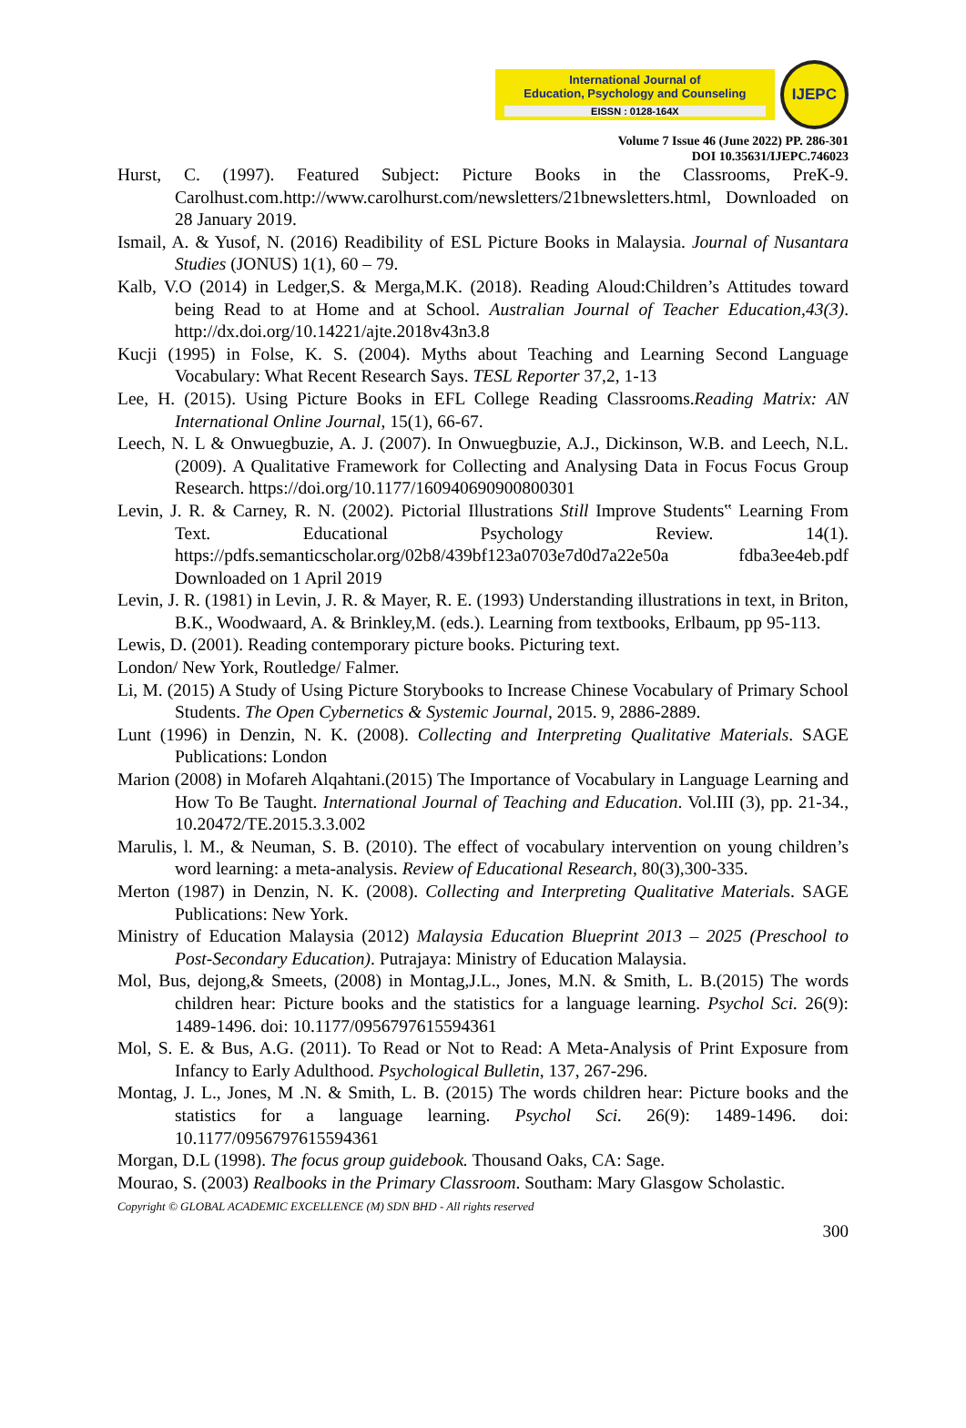International Journal of
Education, Psychology and Counseling
EISSN : 0128-164X
IJEPC
Volume 7 Issue 46 (June 2022) PP. 286-301
DOI 10.35631/IJEPC.746023
Hurst, C. (1997). Featured Subject: Picture Books in the Classrooms, PreK-9. Carolhust.com.http://www.carolhurst.com/newsletters/21bnewsletters.html, Downloaded on 28 January 2019.
Ismail, A. & Yusof, N. (2016) Readibility of ESL Picture Books in Malaysia. Journal of Nusantara Studies (JONUS) 1(1), 60 – 79.
Kalb, V.O (2014) in Ledger,S. & Merga,M.K. (2018). Reading Aloud:Children’s Attitudes toward being Read to at Home and at School. Australian Journal of Teacher Education,43(3). http://dx.doi.org/10.14221/ajte.2018v43n3.8
Kucji (1995) in Folse, K. S. (2004). Myths about Teaching and Learning Second Language Vocabulary: What Recent Research Says. TESL Reporter 37,2, 1-13
Lee, H. (2015). Using Picture Books in EFL College Reading Classrooms.Reading Matrix: AN International Online Journal, 15(1), 66-67.
Leech, N. L & Onwuegbuzie, A. J. (2007). In Onwuegbuzie, A.J., Dickinson, W.B. and Leech, N.L. (2009). A Qualitative Framework for Collecting and Analysing Data in Focus Focus Group Research. https://doi.org/10.1177/160940690900800301
Levin, J. R. & Carney, R. N. (2002). Pictorial Illustrations Still Improve Students‟ Learning From Text. Educational Psychology Review. 14(1). https://pdfs.semanticscholar.org/02b8/439bf123a0703e7d0d7a22e50a fdba3ee4eb.pdf Downloaded on 1 April 2019
Levin, J. R. (1981) in Levin, J. R. & Mayer, R. E. (1993) Understanding illustrations in text, in Briton, B.K., Woodwaard, A. & Brinkley,M. (eds.). Learning from textbooks, Erlbaum, pp 95-113.
Lewis, D. (2001). Reading contemporary picture books. Picturing text.
London/ New York, Routledge/ Falmer.
Li, M. (2015) A Study of Using Picture Storybooks to Increase Chinese Vocabulary of Primary School Students. The Open Cybernetics & Systemic Journal, 2015. 9, 2886-2889.
Lunt (1996) in Denzin, N. K. (2008). Collecting and Interpreting Qualitative Materials. SAGE Publications: London
Marion (2008) in Mofareh Alqahtani.(2015) The Importance of Vocabulary in Language Learning and How To Be Taught. International Journal of Teaching and Education. Vol.III (3), pp. 21-34., 10.20472/TE.2015.3.3.002
Marulis, l. M., & Neuman, S. B. (2010). The effect of vocabulary intervention on young children’s word learning: a meta-analysis. Review of Educational Research, 80(3),300-335.
Merton (1987) in Denzin, N. K. (2008). Collecting and Interpreting Qualitative Materials. SAGE Publications: New York.
Ministry of Education Malaysia (2012) Malaysia Education Blueprint 2013 – 2025 (Preschool to Post-Secondary Education). Putrajaya: Ministry of Education Malaysia.
Mol, Bus, dejong,& Smeets, (2008) in Montag,J.L., Jones, M.N. & Smith, L. B.(2015) The words children hear: Picture books and the statistics for a language learning. Psychol Sci. 26(9): 1489-1496. doi: 10.1177/0956797615594361
Mol, S. E. & Bus, A.G. (2011). To Read or Not to Read: A Meta-Analysis of Print Exposure from Infancy to Early Adulthood. Psychological Bulletin, 137, 267-296.
Montag, J. L., Jones, M .N. & Smith, L. B. (2015) The words children hear: Picture books and the statistics for a language learning. Psychol Sci. 26(9): 1489-1496. doi: 10.1177/0956797615594361
Morgan, D.L (1998). The focus group guidebook. Thousand Oaks, CA: Sage.
Mourao, S. (2003) Realbooks in the Primary Classroom. Southam: Mary Glasgow Scholastic.
Copyright © GLOBAL ACADEMIC EXCELLENCE (M) SDN BHD - All rights reserved
300